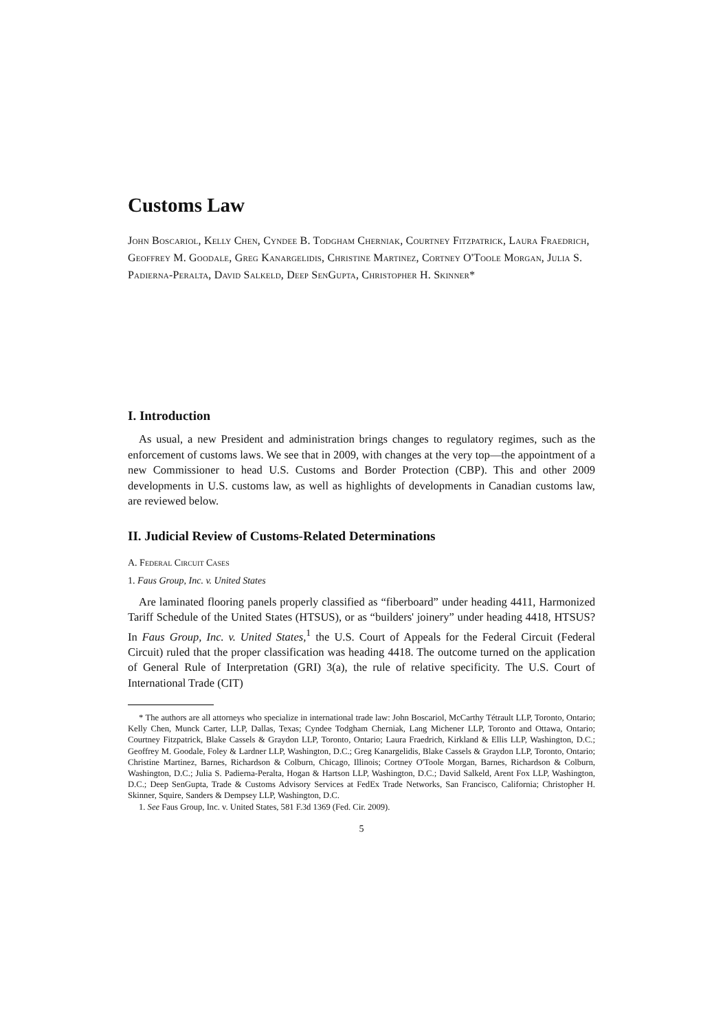Customs Law
John Boscariol, Kelly Chen, Cyndee B. Todgham Cherniak, Courtney Fitzpatrick, Laura Fraedrich, Geoffrey M. Goodale, Greg Kanargelidis, Christine Martinez, Cortney O'Toole Morgan, Julia S. Padierna-Peralta, David Salkeld, Deep SenGupta, Christopher H. Skinner*
I. Introduction
As usual, a new President and administration brings changes to regulatory regimes, such as the enforcement of customs laws. We see that in 2009, with changes at the very top—the appointment of a new Commissioner to head U.S. Customs and Border Protection (CBP). This and other 2009 developments in U.S. customs law, as well as highlights of developments in Canadian customs law, are reviewed below.
II. Judicial Review of Customs-Related Determinations
A. Federal Circuit Cases
1. Faus Group, Inc. v. United States
Are laminated flooring panels properly classified as “fiberboard” under heading 4411, Harmonized Tariff Schedule of the United States (HTSUS), or as “builders' joinery” under heading 4418, HTSUS? In Faus Group, Inc. v. United States,<sup>1</sup> the U.S. Court of Appeals for the Federal Circuit (Federal Circuit) ruled that the proper classification was heading 4418. The outcome turned on the application of General Rule of Interpretation (GRI) 3(a), the rule of relative specificity. The U.S. Court of International Trade (CIT)
* The authors are all attorneys who specialize in international trade law: John Boscariol, McCarthy Tétrault LLP, Toronto, Ontario; Kelly Chen, Munck Carter, LLP, Dallas, Texas; Cyndee Todgham Cherniak, Lang Michener LLP, Toronto and Ottawa, Ontario; Courtney Fitzpatrick, Blake Cassels & Graydon LLP, Toronto, Ontario; Laura Fraedrich, Kirkland & Ellis LLP, Washington, D.C.; Geoffrey M. Goodale, Foley & Lardner LLP, Washington, D.C.; Greg Kanargelidis, Blake Cassels & Graydon LLP, Toronto, Ontario; Christine Martinez, Barnes, Richardson & Colburn, Chicago, Illinois; Cortney O'Toole Morgan, Barnes, Richardson & Colburn, Washington, D.C.; Julia S. Padierna-Peralta, Hogan & Hartson LLP, Washington, D.C.; David Salkeld, Arent Fox LLP, Washington, D.C.; Deep SenGupta, Trade & Customs Advisory Services at FedEx Trade Networks, San Francisco, California; Christopher H. Skinner, Squire, Sanders & Dempsey LLP, Washington, D.C.
1. See Faus Group, Inc. v. United States, 581 F.3d 1369 (Fed. Cir. 2009).
5